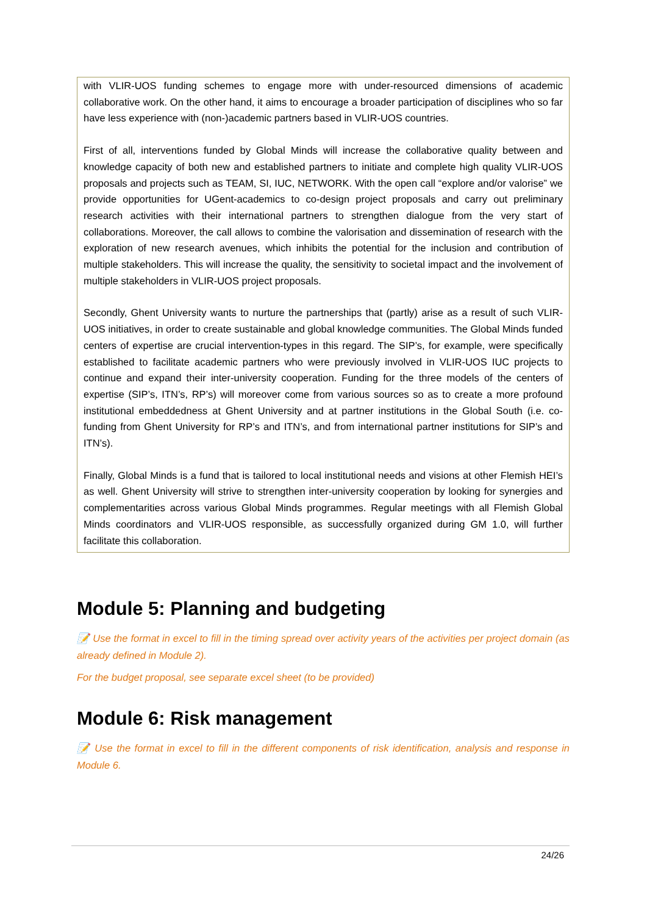with VLIR-UOS funding schemes to engage more with under-resourced dimensions of academic collaborative work. On the other hand, it aims to encourage a broader participation of disciplines who so far have less experience with (non-)academic partners based in VLIR-UOS countries.
First of all, interventions funded by Global Minds will increase the collaborative quality between and knowledge capacity of both new and established partners to initiate and complete high quality VLIR-UOS proposals and projects such as TEAM, SI, IUC, NETWORK. With the open call “explore and/or valorise” we provide opportunities for UGent-academics to co-design project proposals and carry out preliminary research activities with their international partners to strengthen dialogue from the very start of collaborations. Moreover, the call allows to combine the valorisation and dissemination of research with the exploration of new research avenues, which inhibits the potential for the inclusion and contribution of multiple stakeholders. This will increase the quality, the sensitivity to societal impact and the involvement of multiple stakeholders in VLIR-UOS project proposals.
Secondly, Ghent University wants to nurture the partnerships that (partly) arise as a result of such VLIR-UOS initiatives, in order to create sustainable and global knowledge communities. The Global Minds funded centers of expertise are crucial intervention-types in this regard. The SIP’s, for example, were specifically established to facilitate academic partners who were previously involved in VLIR-UOS IUC projects to continue and expand their inter-university cooperation. Funding for the three models of the centers of expertise (SIP’s, ITN’s, RP’s) will moreover come from various sources so as to create a more profound institutional embeddedness at Ghent University and at partner institutions in the Global South (i.e. co-funding from Ghent University for RP’s and ITN’s, and from international partner institutions for SIP’s and ITN’s).
Finally, Global Minds is a fund that is tailored to local institutional needs and visions at other Flemish HEI’s as well. Ghent University will strive to strengthen inter-university cooperation by looking for synergies and complementarities across various Global Minds programmes. Regular meetings with all Flemish Global Minds coordinators and VLIR-UOS responsible, as successfully organized during GM 1.0, will further facilitate this collaboration.
Module 5: Planning and budgeting
📝 Use the format in excel to fill in the timing spread over activity years of the activities per project domain (as already defined in Module 2).
For the budget proposal, see separate excel sheet (to be provided)
Module 6: Risk management
📝 Use the format in excel to fill in the different components of risk identification, analysis and response in Module 6.
24/26